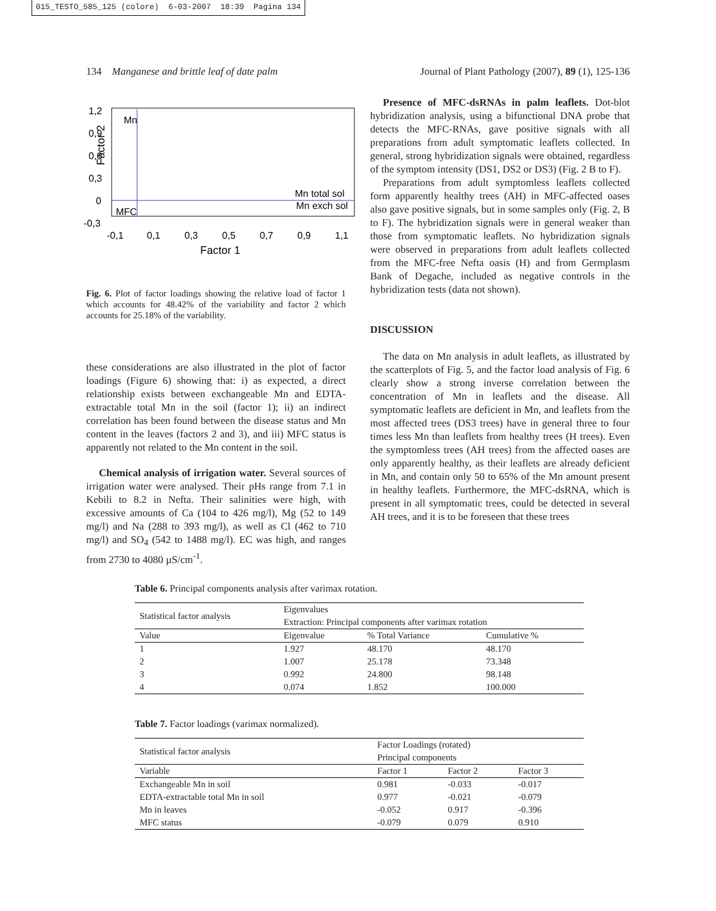015_TESTO_585_125 (colore) 6-03-2007 18:39 Pagina 134
134 Manganese and brittle leaf of date palm Journal of Plant Pathology (2007), 89 (1), 125-136
1,2
0,9
0,6
0,3
0
-0,3
-0,1
0,1
0,3
0,5
0,7
0,9
1,1
Factor 1
Factor 2
Mn
MFC
Mn total sol
Mn exch sol
Fig. 6. Plot of factor loadings showing the relative load of factor 1 which accounts for 48.42% of the variability and factor 2 which accounts for 25.18% of the variability.
these considerations are also illustrated in the plot of factor loadings (Figure 6) showing that: i) as expected, a direct relationship exists between exchangeable Mn and EDTA-extractable total Mn in the soil (factor 1); ii) an indirect correlation has been found between the disease status and Mn content in the leaves (factors 2 and 3), and iii) MFC status is apparently not related to the Mn content in the soil.
Chemical analysis of irrigation water. Several sources of irrigation water were analysed. Their pHs range from 7.1 in Kebili to 8.2 in Nefta. Their salinities were high, with excessive amounts of Ca (104 to 426 mg/l), Mg (52 to 149 mg/l) and Na (288 to 393 mg/l), as well as Cl (462 to 710 mg/l) and SO<sub>4</sub> (542 to 1488 mg/l). EC was high, and ranges from 2730 to 4080 µS/cm<sup>-1</sup>.
Presence of MFC-dsRNAs in palm leaflets. Dot-blot hybridization analysis, using a bifunctional DNA probe that detects the MFC-RNAs, gave positive signals with all preparations from adult symptomatic leaflets collected. In general, strong hybridization signals were obtained, regardless of the symptom intensity (DS1, DS2 or DS3) (Fig. 2 B to F).
Preparations from adult symptomless leaflets collected form apparently healthy trees (AH) in MFC-affected oases also gave positive signals, but in some samples only (Fig. 2, B to F). The hybridization signals were in general weaker than those from symptomatic leaflets. No hybridization signals were observed in preparations from adult leaflets collected from the MFC-free Nefta oasis (H) and from Germplasm Bank of Degache, included as negative controls in the hybridization tests (data not shown).
DISCUSSION
The data on Mn analysis in adult leaflets, as illustrated by the scatterplots of Fig. 5, and the factor load analysis of Fig. 6 clearly show a strong inverse correlation between the concentration of Mn in leaflets and the disease. All symptomatic leaflets are deficient in Mn, and leaflets from the most affected trees (DS3 trees) have in general three to four times less Mn than leaflets from healthy trees (H trees). Even the symptomless trees (AH trees) from the affected oases are only apparently healthy, as their leaflets are already deficient in Mn, and contain only 50 to 65% of the Mn amount present in healthy leaflets. Furthermore, the MFC-dsRNA, which is present in all symptomatic trees, could be detected in several AH trees, and it is to be foreseen that these trees
Table 6. Principal components analysis after varimax rotation.
| Statistical factor analysis | Eigenvalues | | |
| | Extraction: Principal components after varimax rotation | | |
| Value | Eigenvalue | % Total Variance | Cumulative % |
| 1 | 1.927 | 48.170 | 48.170 |
| 2 | 1.007 | 25.178 | 73.348 |
| 3 | 0.992 | 24.800 | 98.148 |
| 4 | 0.074 | 1.852 | 100.000 |
Table 7. Factor loadings (varimax normalized).
| Statistical factor analysis | Factor Loadings (rotated) | | |
| | Principal components | | |
| Variable | Factor 1 | Factor 2 | Factor 3 |
| Exchangeable Mn in soil | 0.981 | -0.033 | -0.017 |
| EDTA-extractable total Mn in soil | 0.977 | -0.021 | -0.079 |
| Mn in leaves | -0.052 | 0.917 | -0.396 |
| MFC status | -0.079 | 0.079 | 0.910 |